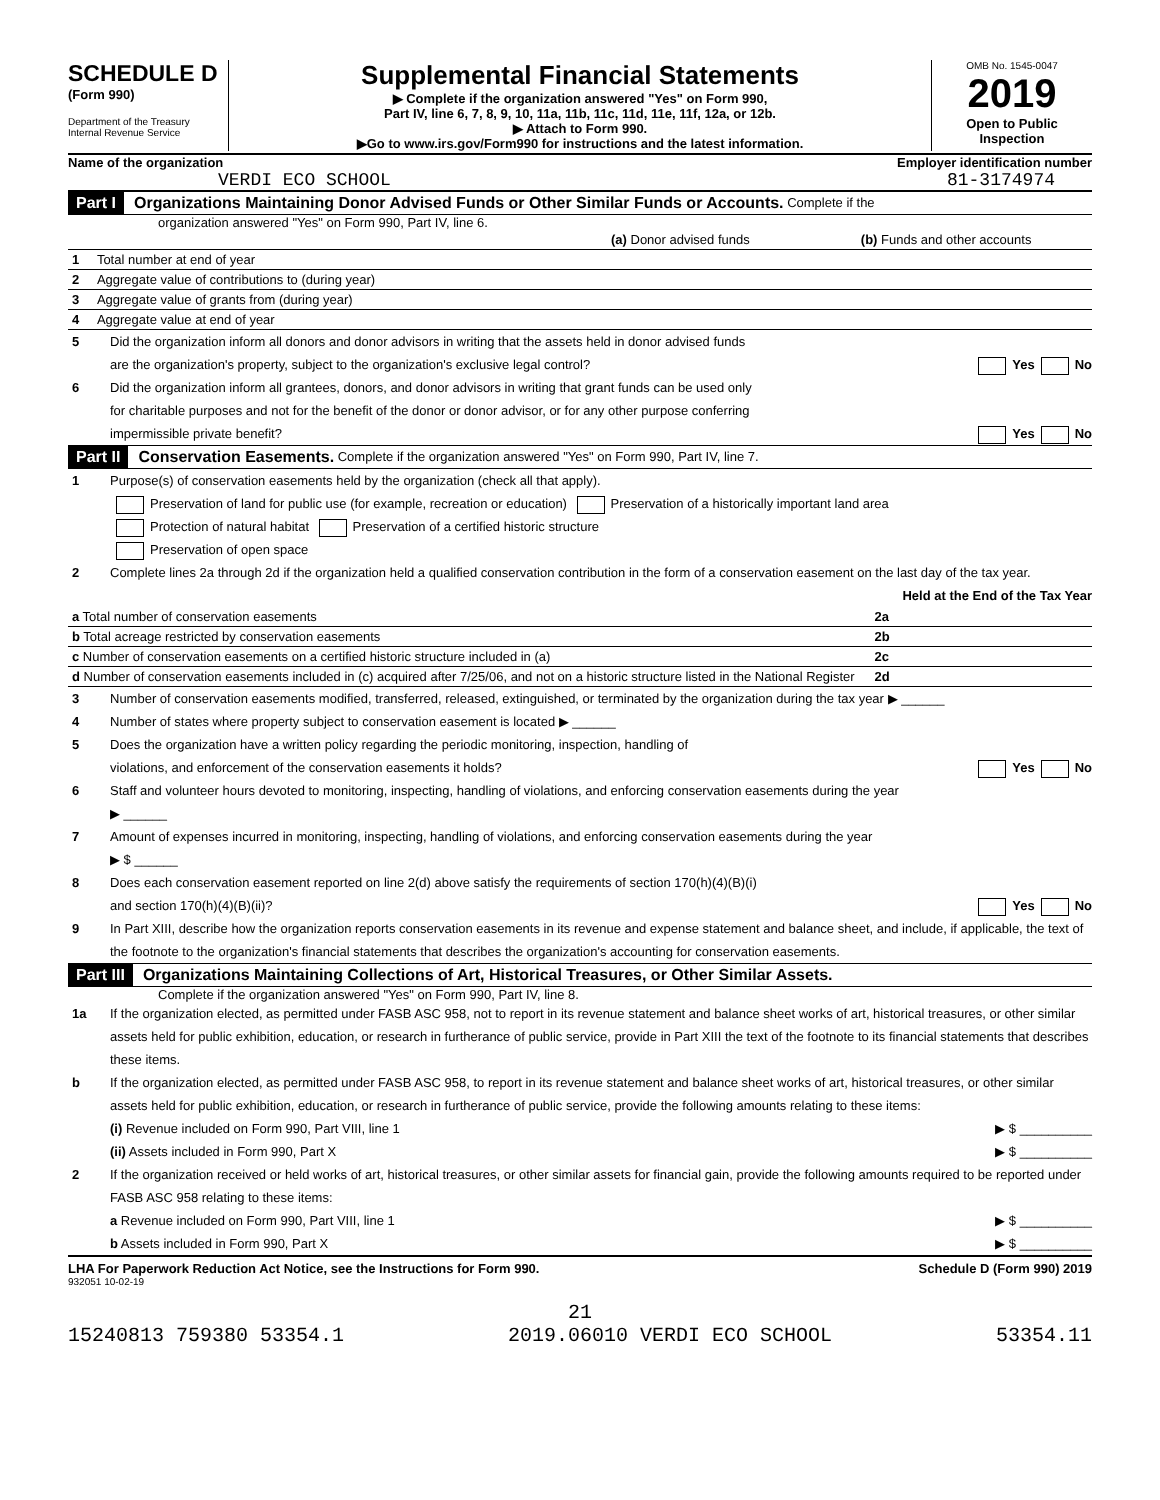SCHEDULE D
(Form 990)
Department of the Treasury
Internal Revenue Service
Supplemental Financial Statements
▶ Complete if the organization answered "Yes" on Form 990,
Part IV, line 6, 7, 8, 9, 10, 11a, 11b, 11c, 11d, 11e, 11f, 12a, or 12b.
▶ Attach to Form 990.
▶Go to www.irs.gov/Form990 for instructions and the latest information.
OMB No. 1545-0047
2019
Open to Public Inspection
Name of the organization
VERDI ECO SCHOOL
Employer identification number
81-3174974
Part I Organizations Maintaining Donor Advised Funds or Other Similar Funds or Accounts. Complete if the
organization answered "Yes" on Form 990, Part IV, line 6.
| | | (a) Donor advised funds | (b) Funds and other accounts |
| 1 | Total number at end of year | | |
| 2 | Aggregate value of contributions to (during year) | | |
| 3 | Aggregate value of grants from (during year) | | |
| 4 | Aggregate value at end of year | | |
5 Did the organization inform all donors and donor advisors in writing that the assets held in donor advised funds
are the organization's property, subject to the organization's exclusive legal control? Yes No
6 Did the organization inform all grantees, donors, and donor advisors in writing that grant funds can be used only
for charitable purposes and not for the benefit of the donor or donor advisor, or for any other purpose conferring
impermissible private benefit? Yes No
Part II Conservation Easements. Complete if the organization answered "Yes" on Form 990, Part IV, line 7.
1 Purpose(s) of conservation easements held by the organization (check all that apply).
Preservation of land for public use (for example, recreation or education) Preservation of a historically important land area
Protection of natural habitat Preservation of a certified historic structure
Preservation of open space
2 Complete lines 2a through 2d if the organization held a qualified conservation contribution in the form of a conservation easement on the last day of the tax year. Held at the End of the Tax Year
| a Total number of conservation easements | 2a | |
| b Total acreage restricted by conservation easements | 2b | |
| c Number of conservation easements on a certified historic structure included in (a) | 2c | |
| d Number of conservation easements included in (c) acquired after 7/25/06, and not on a historic structure listed in the National Register | 2d | |
3 Number of conservation easements modified, transferred, released, extinguished, or terminated by the organization during the tax year ▶ ______
4 Number of states where property subject to conservation easement is located ▶ ______
5 Does the organization have a written policy regarding the periodic monitoring, inspection, handling of
violations, and enforcement of the conservation easements it holds? Yes No
6 Staff and volunteer hours devoted to monitoring, inspecting, handling of violations, and enforcing conservation easements during the year
▶ ______
7 Amount of expenses incurred in monitoring, inspecting, handling of violations, and enforcing conservation easements during the year
▶ $ ______
8 Does each conservation easement reported on line 2(d) above satisfy the requirements of section 170(h)(4)(B)(i)
and section 170(h)(4)(B)(ii)? Yes No
9 In Part XIII, describe how the organization reports conservation easements in its revenue and expense statement and balance sheet, and include, if applicable, the text of the footnote to the organization's financial statements that describes the organization's accounting for conservation easements.
Part III Organizations Maintaining Collections of Art, Historical Treasures, or Other Similar Assets.
Complete if the organization answered "Yes" on Form 990, Part IV, line 8.
1a If the organization elected, as permitted under FASB ASC 958, not to report in its revenue statement and balance sheet works of art, historical treasures, or other similar assets held for public exhibition, education, or research in furtherance of public service, provide in Part XIII the text of the footnote to its financial statements that describes these items.
b If the organization elected, as permitted under FASB ASC 958, to report in its revenue statement and balance sheet works of art, historical treasures, or other similar assets held for public exhibition, education, or research in furtherance of public service, provide the following amounts relating to these items:
(i) Revenue included on Form 990, Part VIII, line 1 ▶ $ __________
(ii) Assets included in Form 990, Part X ▶ $ __________
2 If the organization received or held works of art, historical treasures, or other similar assets for financial gain, provide the following amounts required to be reported under FASB ASC 958 relating to these items:
a Revenue included on Form 990, Part VIII, line 1 ▶ $ __________
b Assets included in Form 990, Part X ▶ $ __________
LHA For Paperwork Reduction Act Notice, see the Instructions for Form 990. Schedule D (Form 990) 2019
932051 10-02-19
21
15240813 759380 53354.1 2019.06010 VERDI ECO SCHOOL 53354.11